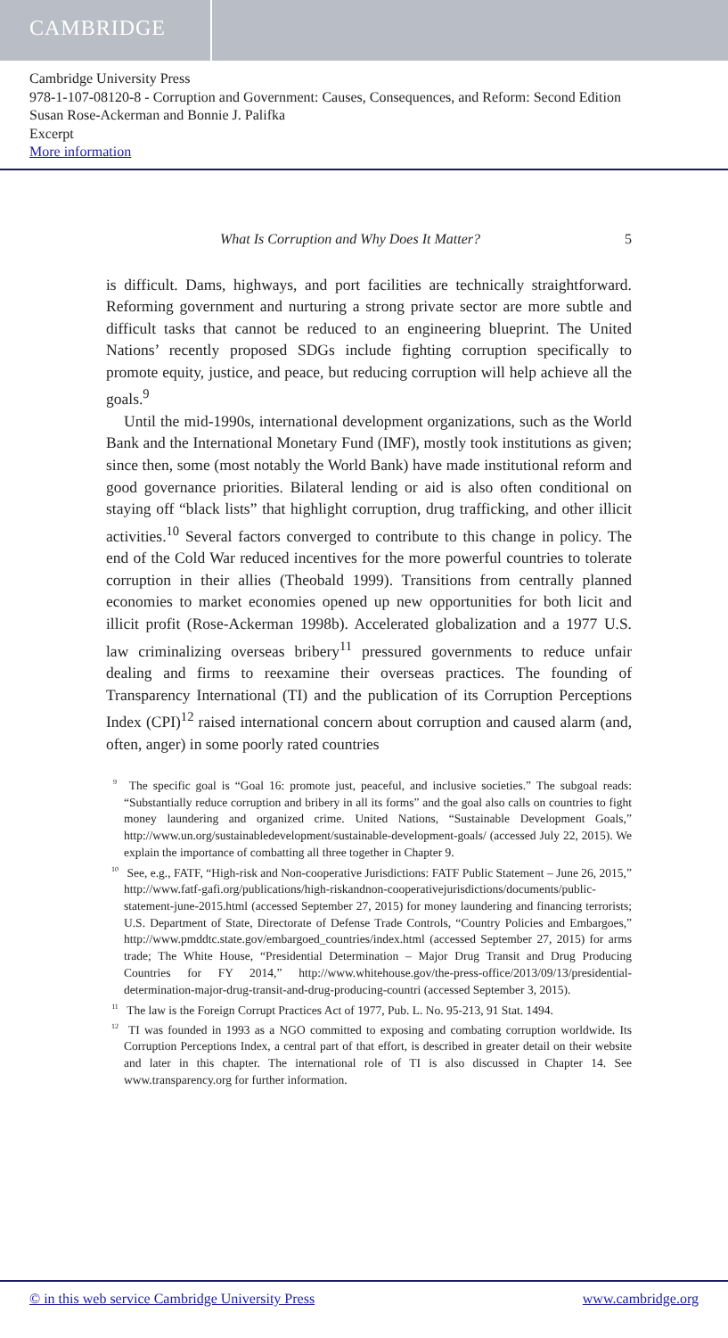CAMBRIDGE
Cambridge University Press
978-1-107-08120-8 - Corruption and Government: Causes, Consequences, and Reform: Second Edition
Susan Rose-Ackerman and Bonnie J. Palifka
Excerpt
More information
What Is Corruption and Why Does It Matter? 5
is difficult. Dams, highways, and port facilities are technically straightforward. Reforming government and nurturing a strong private sector are more subtle and difficult tasks that cannot be reduced to an engineering blueprint. The United Nations’ recently proposed SDGs include fighting corruption specifically to promote equity, justice, and peace, but reducing corruption will help achieve all the goals.<sup>9</sup>
Until the mid-1990s, international development organizations, such as the World Bank and the International Monetary Fund (IMF), mostly took institutions as given; since then, some (most notably the World Bank) have made institutional reform and good governance priorities. Bilateral lending or aid is also often conditional on staying off “black lists” that highlight corruption, drug trafficking, and other illicit activities.<sup>10</sup> Several factors converged to contribute to this change in policy. The end of the Cold War reduced incentives for the more powerful countries to tolerate corruption in their allies (Theobald 1999). Transitions from centrally planned economies to market economies opened up new opportunities for both licit and illicit profit (Rose-Ackerman 1998b). Accelerated globalization and a 1977 U.S. law criminalizing overseas bribery<sup>11</sup> pressured governments to reduce unfair dealing and firms to reexamine their overseas practices. The founding of Transparency International (TI) and the publication of its Corruption Perceptions Index (CPI)<sup>12</sup> raised international concern about corruption and caused alarm (and, often, anger) in some poorly rated countries
<sup>9</sup> The specific goal is “Goal 16: promote just, peaceful, and inclusive societies.” The subgoal reads: “Substantially reduce corruption and bribery in all its forms” and the goal also calls on countries to fight money laundering and organized crime. United Nations, “Sustainable Development Goals,” http://www.un.org/sustainabledevelopment/sustainable-development-goals/ (accessed July 22, 2015). We explain the importance of combatting all three together in Chapter 9.
<sup>10</sup> See, e.g., FATF, “High-risk and Non-cooperative Jurisdictions: FATF Public Statement – June 26, 2015,” http://www.fatf-gafi.org/publications/high-riskandnon-cooperativejurisdictions/documents/public-statement-june-2015.html (accessed September 27, 2015) for money laundering and financing terrorists; U.S. Department of State, Directorate of Defense Trade Controls, “Country Policies and Embargoes,” http://www.pmddtc.state.gov/embargoed_countries/index.html (accessed September 27, 2015) for arms trade; The White House, “Presidential Determination – Major Drug Transit and Drug Producing Countries for FY 2014,” http://www.whitehouse.gov/the-press-office/2013/09/13/presidential-determination-major-drug-transit-and-drug-producing-countri (accessed September 3, 2015).
<sup>11</sup> The law is the Foreign Corrupt Practices Act of 1977, Pub. L. No. 95-213, 91 Stat. 1494.
<sup>12</sup> TI was founded in 1993 as a NGO committed to exposing and combating corruption worldwide. Its Corruption Perceptions Index, a central part of that effort, is described in greater detail on their website and later in this chapter. The international role of TI is also discussed in Chapter 14. See www.transparency.org for further information.
© in this web service Cambridge University Press www.cambridge.org